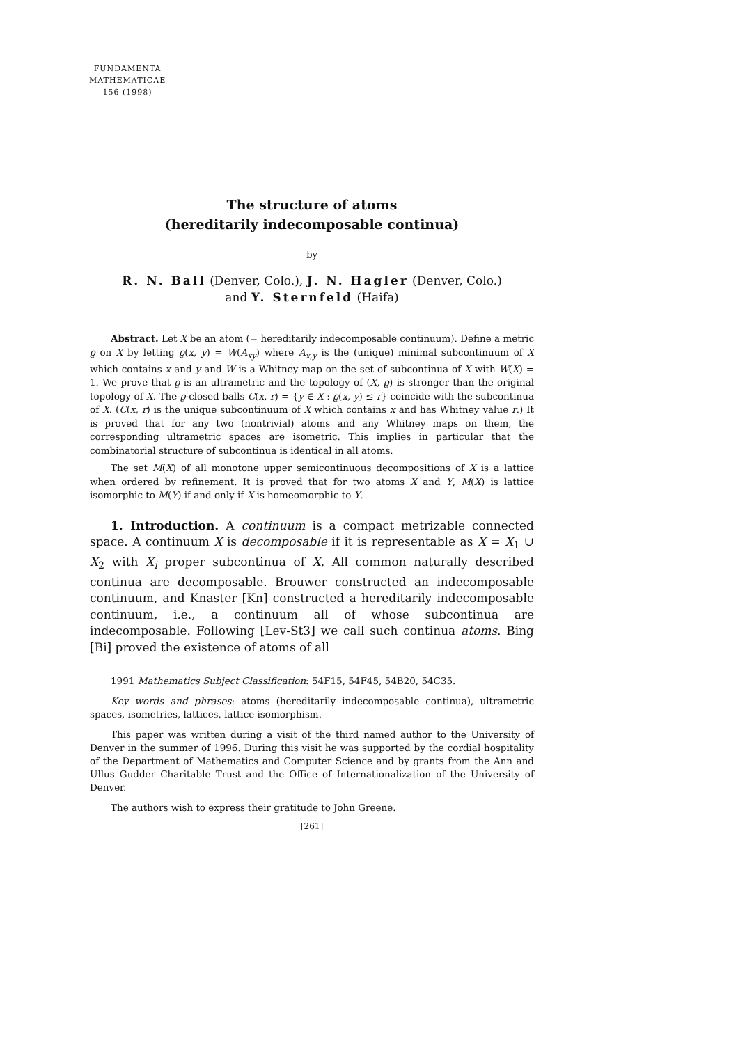FUNDAMENTA
MATHEMATICAE
156 (1998)
The structure of atoms
(hereditarily indecomposable continua)
by
R. N. Ball (Denver, Colo.), J. N. Hagler (Denver, Colo.)
and Y. Sternfeld (Haifa)
Abstract. Let X be an atom (= hereditarily indecomposable continuum). Define a metric ϱ on X by letting ϱ(x, y) = W(A<sub>xy</sub>) where A<sub>x,y</sub> is the (unique) minimal subcontinuum of X which contains x and y and W is a Whitney map on the set of subcontinua of X with W(X) = 1. We prove that ϱ is an ultrametric and the topology of (X, ϱ) is stronger than the original topology of X. The ϱ-closed balls C(x, r) = {y ∈ X : ϱ(x, y) ≤ r} coincide with the subcontinua of X. (C(x, r) is the unique subcontinuum of X which contains x and has Whitney value r.) It is proved that for any two (nontrivial) atoms and any Whitney maps on them, the corresponding ultrametric spaces are isometric. This implies in particular that the combinatorial structure of subcontinua is identical in all atoms.
The set M(X) of all monotone upper semicontinuous decompositions of X is a lattice when ordered by refinement. It is proved that for two atoms X and Y, M(X) is lattice isomorphic to M(Y) if and only if X is homeomorphic to Y.
1. Introduction. A continuum is a compact metrizable connected space. A continuum X is decomposable if it is representable as X = X<sub>1</sub> ∪ X<sub>2</sub> with X<sub>i</sub> proper subcontinua of X. All common naturally described continua are decomposable. Brouwer constructed an indecomposable continuum, and Knaster [Kn] constructed a hereditarily indecomposable continuum, i.e., a continuum all of whose subcontinua are indecomposable. Following [Lev-St3] we call such continua atoms. Bing [Bi] proved the existence of atoms of all
1991 Mathematics Subject Classification: 54F15, 54F45, 54B20, 54C35.
Key words and phrases: atoms (hereditarily indecomposable continua), ultrametric spaces, isometries, lattices, lattice isomorphism.
This paper was written during a visit of the third named author to the University of Denver in the summer of 1996. During this visit he was supported by the cordial hospitality of the Department of Mathematics and Computer Science and by grants from the Ann and Ullus Gudder Charitable Trust and the Office of Internationalization of the University of Denver.
The authors wish to express their gratitude to John Greene.
[261]